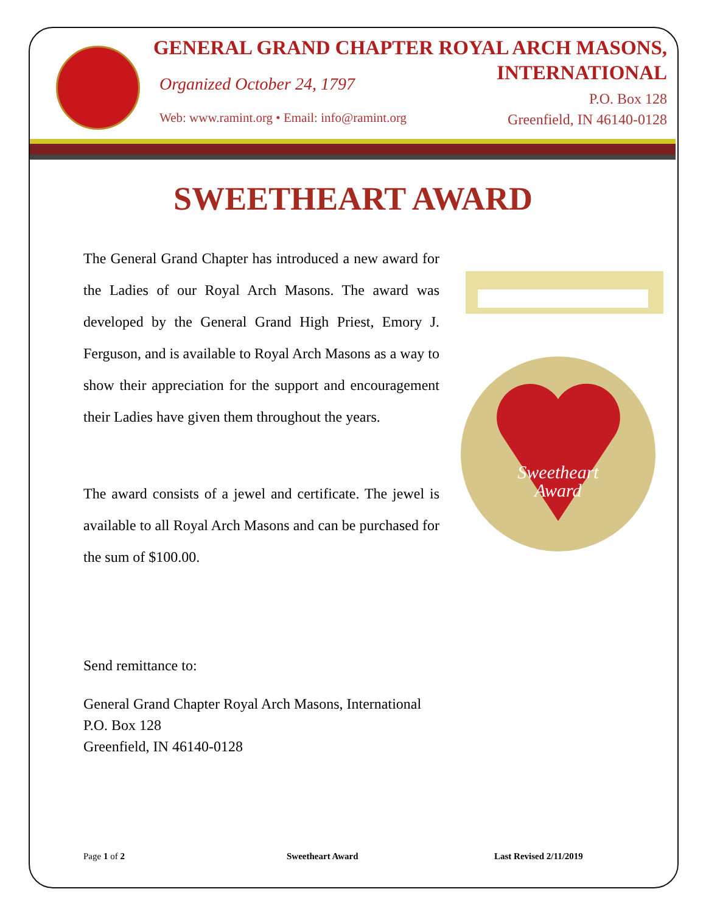GENERAL GRAND CHAPTER ROYAL ARCH MASONS,
INTERNATIONAL
Organized October 24, 1797
P.O. Box 128
Greenfield, IN 46140-0128
Web: www.ramint.org • Email: info@ramint.org
SWEETHEART AWARD
The General Grand Chapter has introduced a new award for the Ladies of our Royal Arch Masons. The award was developed by the General Grand High Priest, Emory J. Ferguson, and is available to Royal Arch Masons as a way to show their appreciation for the support and encouragement their Ladies have given them throughout the years.
The award consists of a jewel and certificate. The jewel is available to all Royal Arch Masons and can be purchased for the sum of $100.00.
Sweetheart
Award
Send remittance to:
General Grand Chapter Royal Arch Masons, International
P.O. Box 128
Greenfield, IN 46140-0128
Page 1 of 2 Sweetheart Award Last Revised 2/11/2019